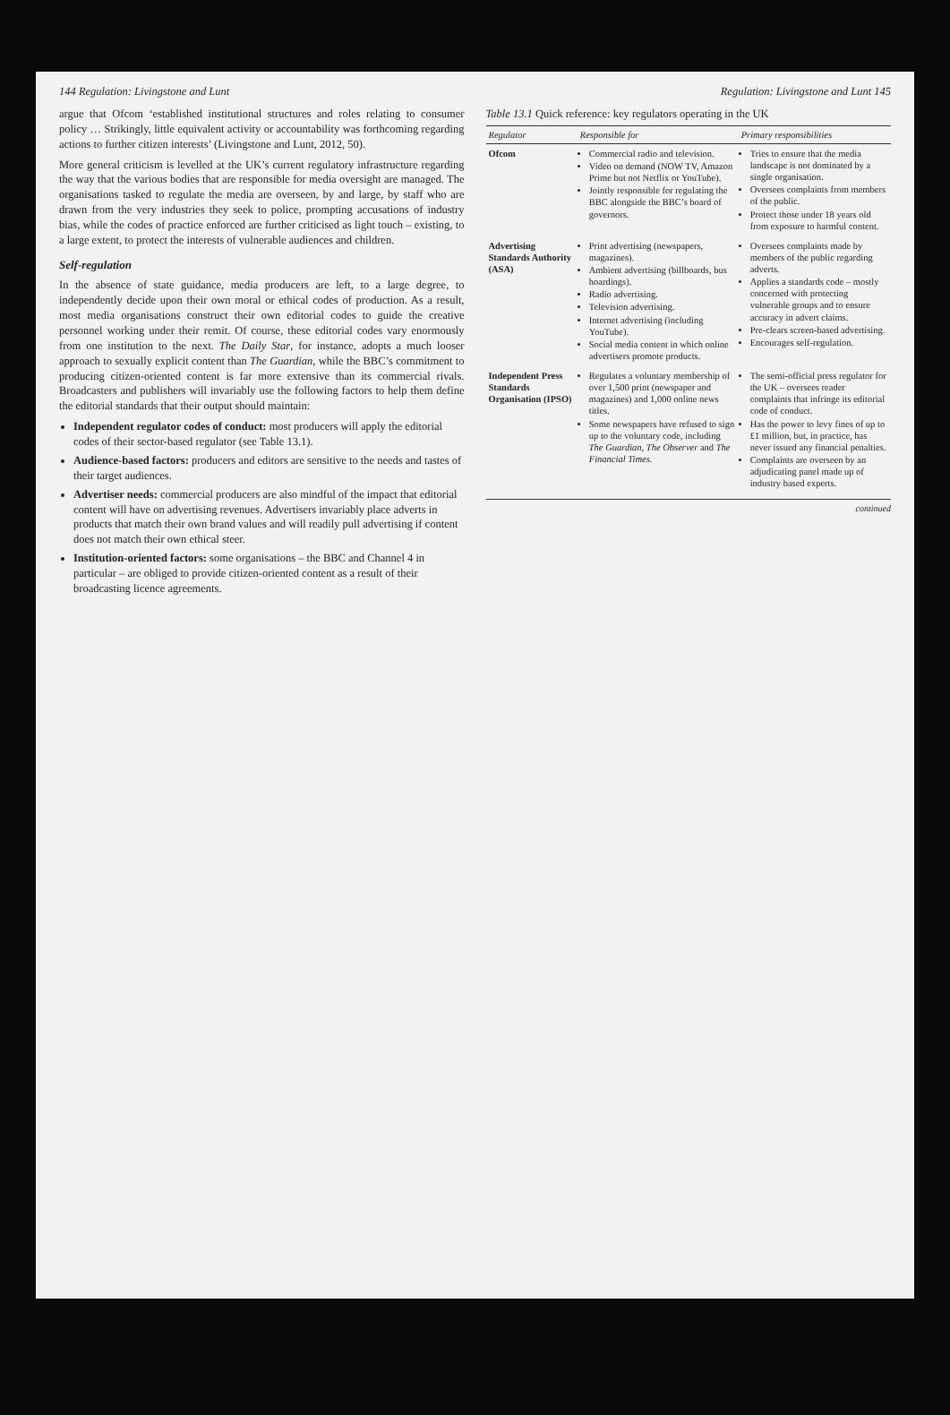144 Regulation: Livingstone and Lunt
argue that Ofcom ‘established institutional structures and roles relating to consumer policy … Strikingly, little equivalent activity or accountability was forthcoming regarding actions to further citizen interests’ (Livingstone and Lunt, 2012, 50).
More general criticism is levelled at the UK’s current regulatory infrastructure regarding the way that the various bodies that are responsible for media oversight are managed. The organisations tasked to regulate the media are overseen, by and large, by staff who are drawn from the very industries they seek to police, prompting accusations of industry bias, while the codes of practice enforced are further criticised as light touch – existing, to a large extent, to protect the interests of vulnerable audiences and children.
Self-regulation
In the absence of state guidance, media producers are left, to a large degree, to independently decide upon their own moral or ethical codes of production. As a result, most media organisations construct their own editorial codes to guide the creative personnel working under their remit. Of course, these editorial codes vary enormously from one institution to the next. The Daily Star, for instance, adopts a much looser approach to sexually explicit content than The Guardian, while the BBC’s commitment to producing citizen-oriented content is far more extensive than its commercial rivals. Broadcasters and publishers will invariably use the following factors to help them define the editorial standards that their output should maintain:
Independent regulator codes of conduct: most producers will apply the editorial codes of their sector-based regulator (see Table 13.1).
Audience-based factors: producers and editors are sensitive to the needs and tastes of their target audiences.
Advertiser needs: commercial producers are also mindful of the impact that editorial content will have on advertising revenues. Advertisers invariably place adverts in products that match their own brand values and will readily pull advertising if content does not match their own ethical steer.
Institution-oriented factors: some organisations – the BBC and Channel 4 in particular – are obliged to provide citizen-oriented content as a result of their broadcasting licence agreements.
Regulation: Livingstone and Lunt 145
Table 13.1 Quick reference: key regulators operating in the UK
| Regulator | Responsible for | Primary responsibilities |
| --- | --- | --- |
| Ofcom | Commercial radio and television. Video on demand (NOW TV, Amazon Prime but not Netflix or YouTube). Jointly responsible for regulating the BBC alongside the BBC’s board of governors. | Tries to ensure that the media landscape is not dominated by a single organisation. Oversees complaints from members of the public. Protect those under 18 years old from exposure to harmful content. |
| Advertising Standards Authority (ASA) | Print advertising (newspapers, magazines). Ambient advertising (billboards, bus hoardings). Radio advertising. Television advertising. Internet advertising (including YouTube). Social media content in which online advertisers promote products. | Oversees complaints made by members of the public regarding adverts. Applies a standards code – mostly concerned with protecting vulnerable groups and to ensure accuracy in advert claims. Pre-clears screen-based advertising. Encourages self-regulation. |
| Independent Press Standards Organisation (IPSO) | Regulates a voluntary membership of over 1,500 print (newspaper and magazines) and 1,000 online news titles. Some newspapers have refused to sign up to the voluntary code, including The Guardian , The Observer and The Financial Times . | The semi-official press regulator for the UK – oversees reader complaints that infringe its editorial code of conduct. Has the power to levy fines of up to £1 million, but, in practice, has never issued any financial penalties. Complaints are overseen by an adjudicating panel made up of industry based experts. |
continued